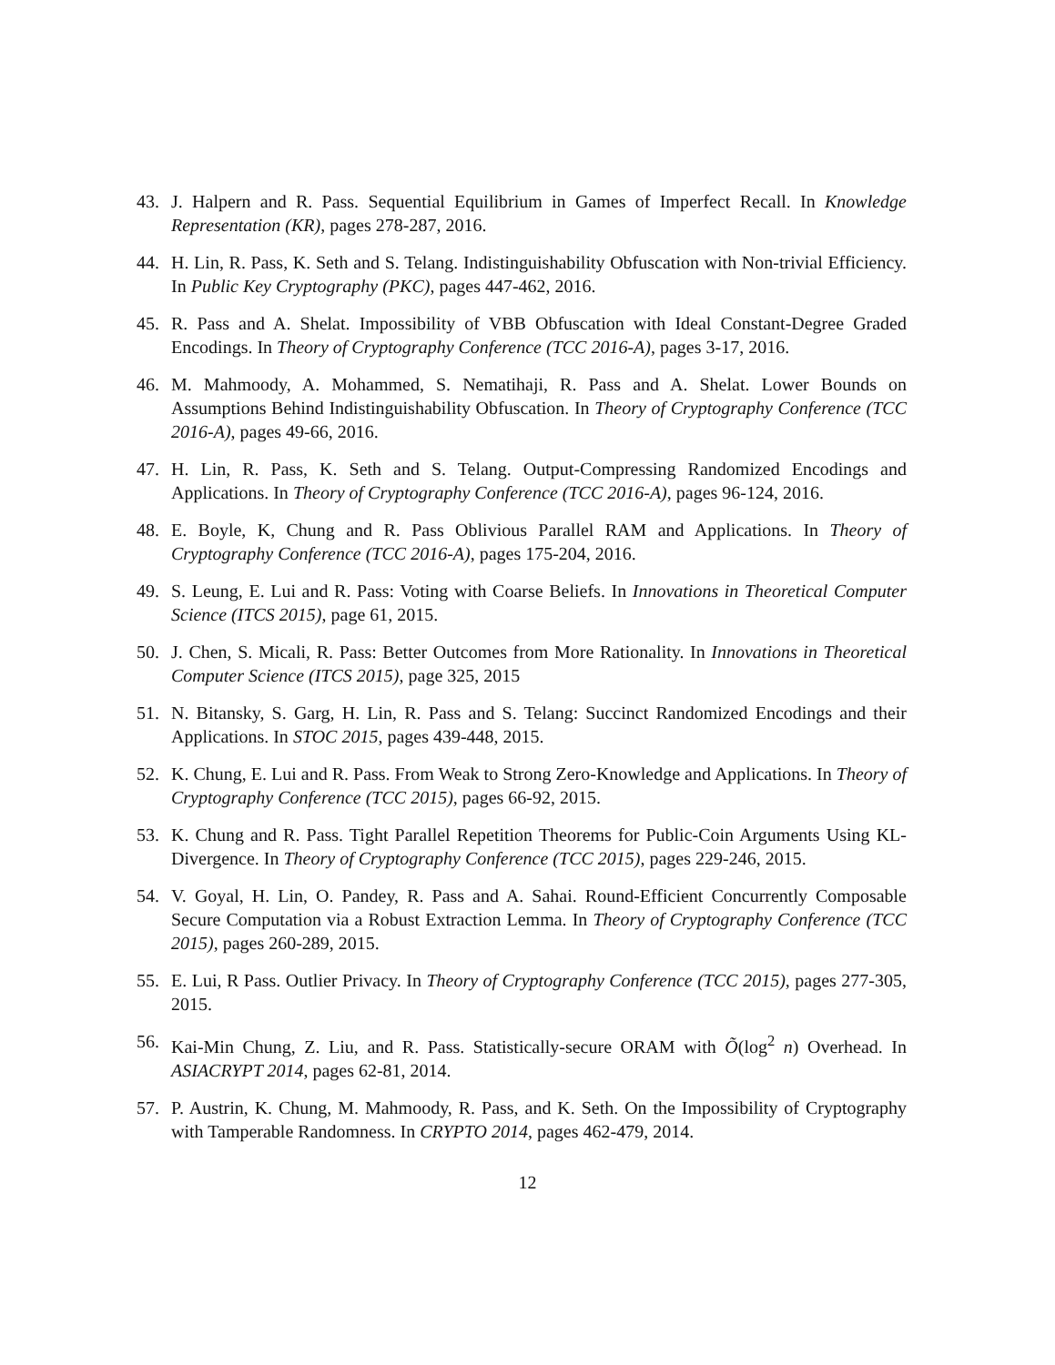43. J. Halpern and R. Pass. Sequential Equilibrium in Games of Imperfect Recall. In Knowledge Representation (KR), pages 278-287, 2016.
44. H. Lin, R. Pass, K. Seth and S. Telang. Indistinguishability Obfuscation with Non-trivial Efficiency. In Public Key Cryptography (PKC), pages 447-462, 2016.
45. R. Pass and A. Shelat. Impossibility of VBB Obfuscation with Ideal Constant-Degree Graded Encodings. In Theory of Cryptography Conference (TCC 2016-A), pages 3-17, 2016.
46. M. Mahmoody, A. Mohammed, S. Nematihaji, R. Pass and A. Shelat. Lower Bounds on Assumptions Behind Indistinguishability Obfuscation. In Theory of Cryptography Conference (TCC 2016-A), pages 49-66, 2016.
47. H. Lin, R. Pass, K. Seth and S. Telang. Output-Compressing Randomized Encodings and Applications. In Theory of Cryptography Conference (TCC 2016-A), pages 96-124, 2016.
48. E. Boyle, K, Chung and R. Pass Oblivious Parallel RAM and Applications. In Theory of Cryptography Conference (TCC 2016-A), pages 175-204, 2016.
49. S. Leung, E. Lui and R. Pass: Voting with Coarse Beliefs. In Innovations in Theoretical Computer Science (ITCS 2015), page 61, 2015.
50. J. Chen, S. Micali, R. Pass: Better Outcomes from More Rationality. In Innovations in Theoretical Computer Science (ITCS 2015), page 325, 2015
51. N. Bitansky, S. Garg, H. Lin, R. Pass and S. Telang: Succinct Randomized Encodings and their Applications. In STOC 2015, pages 439-448, 2015.
52. K. Chung, E. Lui and R. Pass. From Weak to Strong Zero-Knowledge and Applications. In Theory of Cryptography Conference (TCC 2015), pages 66-92, 2015.
53. K. Chung and R. Pass. Tight Parallel Repetition Theorems for Public-Coin Arguments Using KL-Divergence. In Theory of Cryptography Conference (TCC 2015), pages 229-246, 2015.
54. V. Goyal, H. Lin, O. Pandey, R. Pass and A. Sahai. Round-Efficient Concurrently Composable Secure Computation via a Robust Extraction Lemma. In Theory of Cryptography Conference (TCC 2015), pages 260-289, 2015.
55. E. Lui, R Pass. Outlier Privacy. In Theory of Cryptography Conference (TCC 2015), pages 277-305, 2015.
56. Kai-Min Chung, Z. Liu, and R. Pass. Statistically-secure ORAM with Õ(log<sup>2</sup> n) Overhead. In ASIACRYPT 2014, pages 62-81, 2014.
57. P. Austrin, K. Chung, M. Mahmoody, R. Pass, and K. Seth. On the Impossibility of Cryptography with Tamperable Randomness. In CRYPTO 2014, pages 462-479, 2014.
12